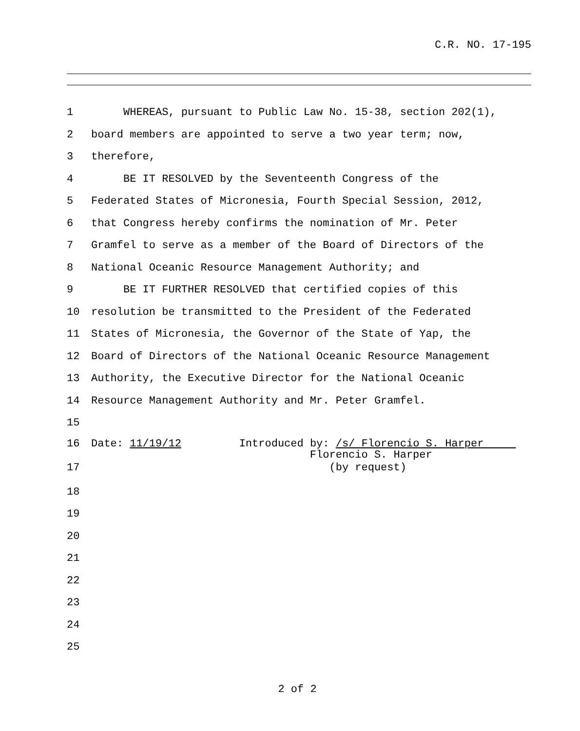C.R. NO. 17-195
1 WHEREAS, pursuant to Public Law No. 15-38, section 202(1),
2 board members are appointed to serve a two year term; now,
3 therefore,
4 BE IT RESOLVED by the Seventeenth Congress of the
5 Federated States of Micronesia, Fourth Special Session, 2012,
6 that Congress hereby confirms the nomination of Mr. Peter
7 Gramfel to serve as a member of the Board of Directors of the
8 National Oceanic Resource Management Authority; and
9 BE IT FURTHER RESOLVED that certified copies of this
10 resolution be transmitted to the President of the Federated
11 States of Micronesia, the Governor of the State of Yap, the
12 Board of Directors of the National Oceanic Resource Management
13 Authority, the Executive Director for the National Oceanic
14 Resource Management Authority and Mr. Peter Gramfel.
15
16 Date: 11/19/12 Introduced by: /s/ Florencio S. Harper
Florencio S. Harper
17 (by request)
18
19
20
21
22
23
24
25
2 of 2